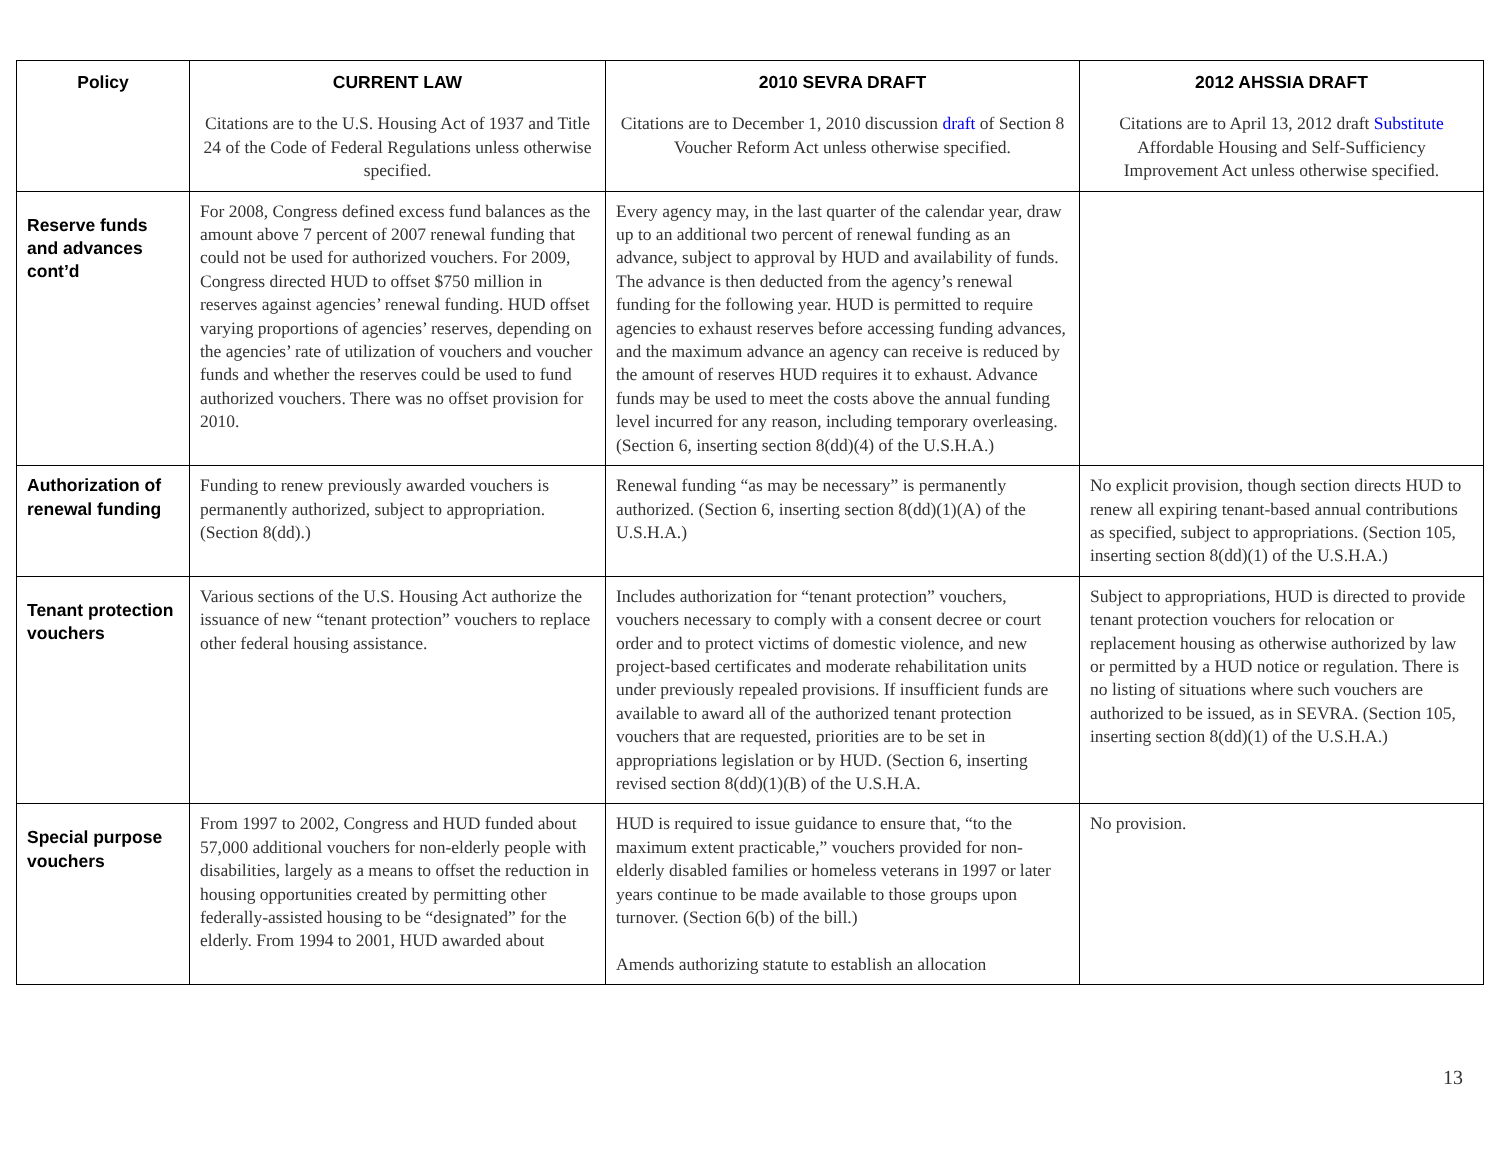| Policy | CURRENT LAW | 2010 SEVRA DRAFT | 2012 AHSSIA DRAFT |
| --- | --- | --- | --- |
| | Citations are to the U.S. Housing Act of 1937 and Title 24 of the Code of Federal Regulations unless otherwise specified. | Citations are to December 1, 2010 discussion draft of Section 8 Voucher Reform Act unless otherwise specified. | Citations are to April 13, 2012 draft Substitute Affordable Housing and Self-Sufficiency Improvement Act unless otherwise specified. |
| Reserve funds and advances cont’d | For 2008, Congress defined excess fund balances as the amount above 7 percent of 2007 renewal funding that could not be used for authorized vouchers. For 2009, Congress directed HUD to offset $750 million in reserves against agencies’ renewal funding. HUD offset varying proportions of agencies’ reserves, depending on the agencies’ rate of utilization of vouchers and voucher funds and whether the reserves could be used to fund authorized vouchers. There was no offset provision for 2010. | Every agency may, in the last quarter of the calendar year, draw up to an additional two percent of renewal funding as an advance, subject to approval by HUD and availability of funds. The advance is then deducted from the agency’s renewal funding for the following year. HUD is permitted to require agencies to exhaust reserves before accessing funding advances, and the maximum advance an agency can receive is reduced by the amount of reserves HUD requires it to exhaust. Advance funds may be used to meet the costs above the annual funding level incurred for any reason, including temporary overleasing. (Section 6, inserting section 8(dd)(4) of the U.S.H.A.) | |
| Authorization of renewal funding | Funding to renew previously awarded vouchers is permanently authorized, subject to appropriation. (Section 8(dd).) | Renewal funding “as may be necessary” is permanently authorized. (Section 6, inserting section 8(dd)(1)(A) of the U.S.H.A.) | No explicit provision, though section directs HUD to renew all expiring tenant-based annual contributions as specified, subject to appropriations. (Section 105, inserting section 8(dd)(1) of the U.S.H.A.) |
| Tenant protection vouchers | Various sections of the U.S. Housing Act authorize the issuance of new “tenant protection” vouchers to replace other federal housing assistance. | Includes authorization for “tenant protection” vouchers, vouchers necessary to comply with a consent decree or court order and to protect victims of domestic violence, and new project-based certificates and moderate rehabilitation units under previously repealed provisions. If insufficient funds are available to award all of the authorized tenant protection vouchers that are requested, priorities are to be set in appropriations legislation or by HUD. (Section 6, inserting revised section 8(dd)(1)(B) of the U.S.H.A. | Subject to appropriations, HUD is directed to provide tenant protection vouchers for relocation or replacement housing as otherwise authorized by law or permitted by a HUD notice or regulation. There is no listing of situations where such vouchers are authorized to be issued, as in SEVRA. (Section 105, inserting section 8(dd)(1) of the U.S.H.A.) |
| Special purpose vouchers | From 1997 to 2002, Congress and HUD funded about 57,000 additional vouchers for non-elderly people with disabilities, largely as a means to offset the reduction in housing opportunities created by permitting other federally-assisted housing to be “designated” for the elderly. From 1994 to 2001, HUD awarded about | HUD is required to issue guidance to ensure that, “to the maximum extent practicable,” vouchers provided for non-elderly disabled families or homeless veterans in 1997 or later years continue to be made available to those groups upon turnover. (Section 6(b) of the bill.) Amends authorizing statute to establish an allocation | No provision. |
13